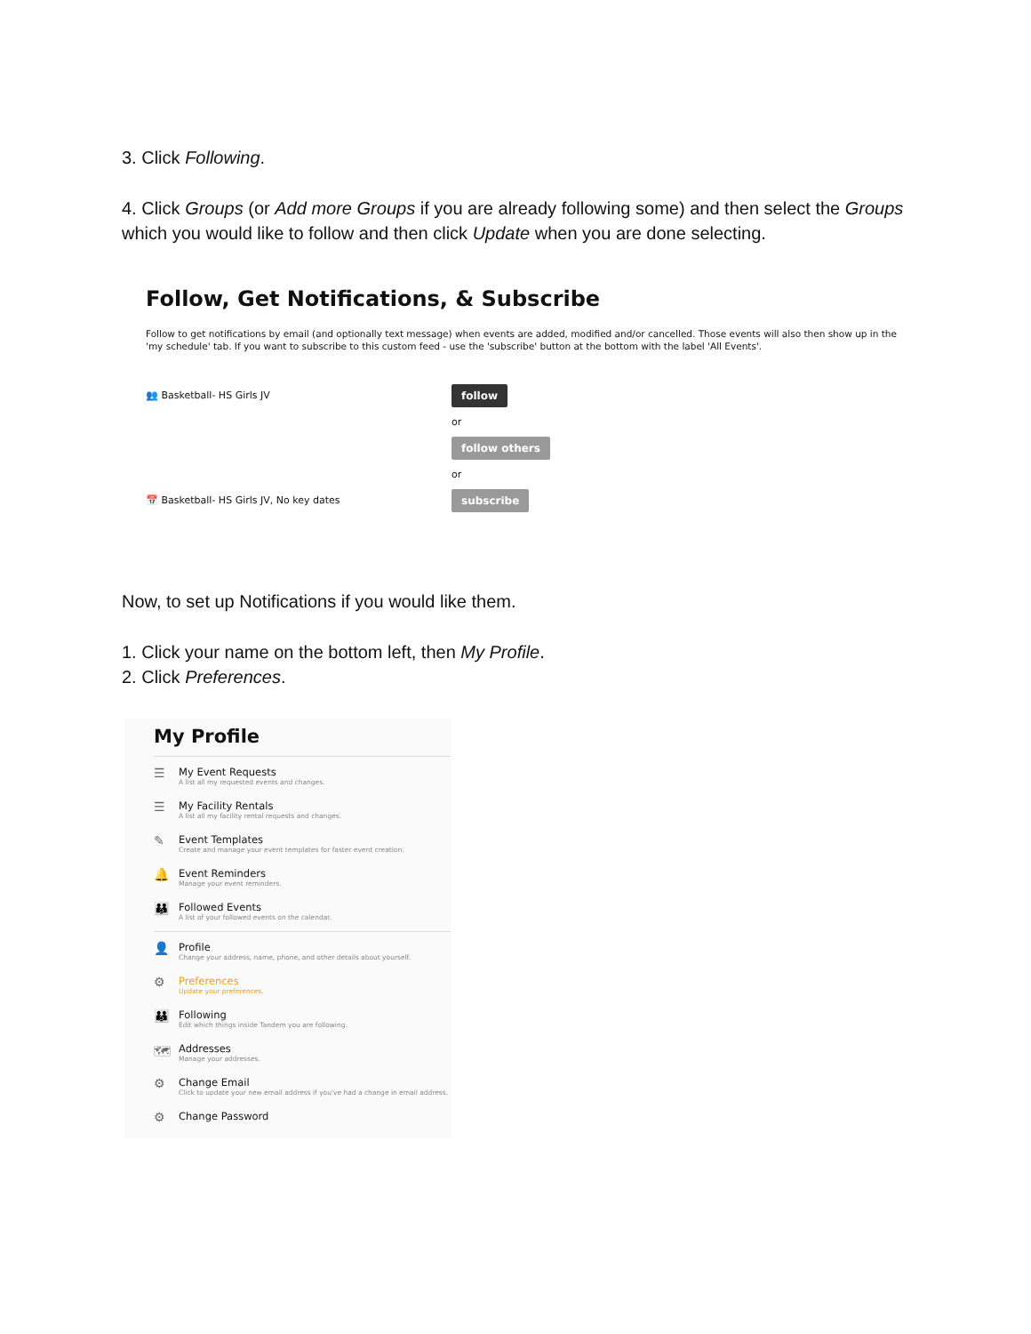3. Click Following.
4. Click Groups (or Add more Groups if you are already following some) and then select the Groups which you would like to follow and then click Update when you are done selecting.
Follow, Get Notifications, & Subscribe
Follow to get notifications by email (and optionally text message) when events are added, modified and/or cancelled. Those events will also then show up in the 'my schedule' tab. If you want to subscribe to this custom feed - use the 'subscribe' button at the bottom with the label 'All Events'.
👥 Basketball- HS Girls JV follow
or
follow others
or
📅 Basketball- HS Girls JV, No key dates subscribe
Now, to set up Notifications if you would like them.
1. Click your name on the bottom left, then My Profile.
2. Click Preferences.
My Profile
☰
My Event Requests
A list all my requested events and changes.
☰
My Facility Rentals
A list all my facility rental requests and changes.
✎
Event Templates
Create and manage your event templates for faster event creation.
🔔
Event Reminders
Manage your event reminders.
👪
Followed Events
A list of your followed events on the calendar.
👤
Profile
Change your address, name, phone, and other details about yourself.
⚙
Preferences
Update your preferences.
👪
Following
Edit which things inside Tandem you are following.
🗺
Addresses
Manage your addresses.
⚙
Change Email
Click to update your new email address if you've had a change in email address.
⚙
Change Password